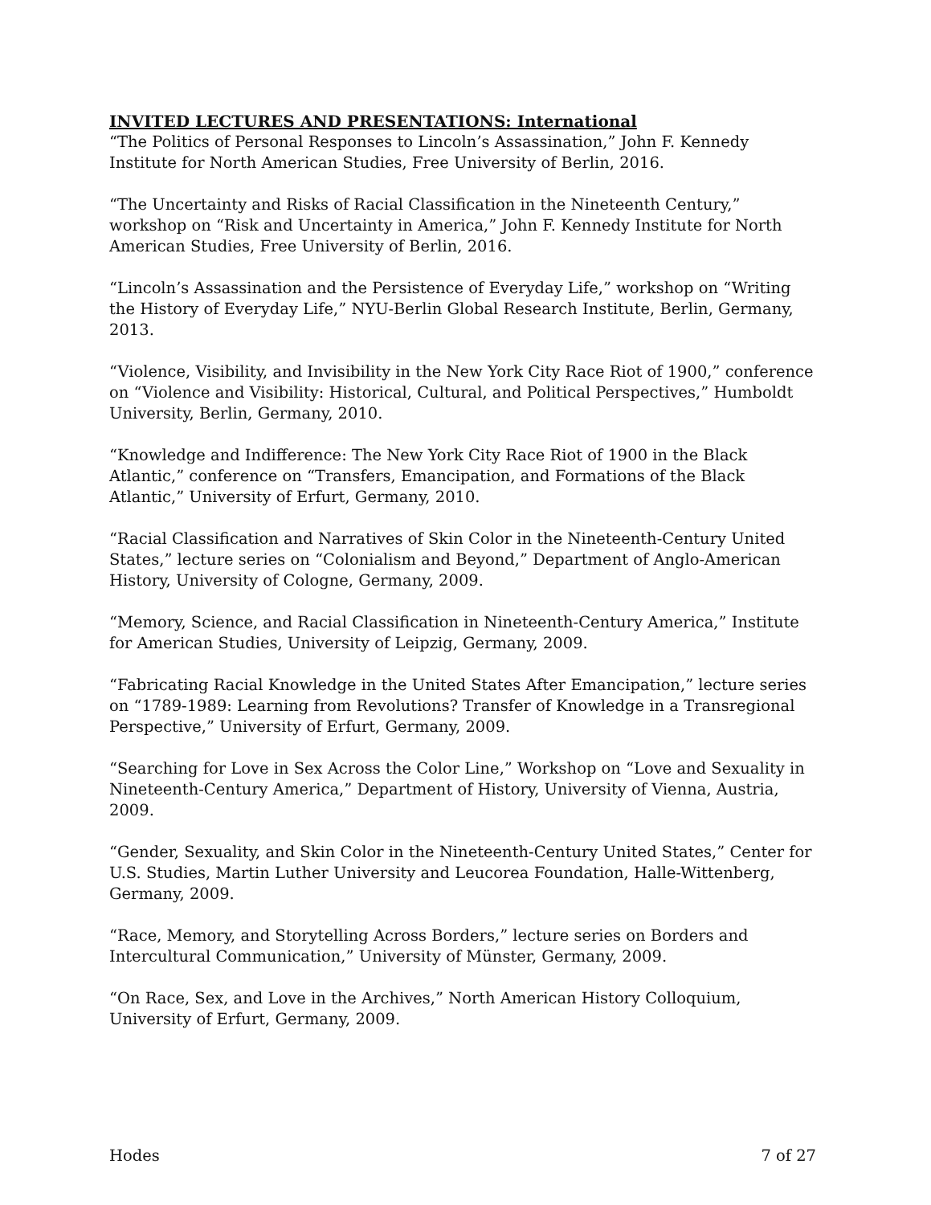INVITED LECTURES AND PRESENTATIONS: International
“The Politics of Personal Responses to Lincoln’s Assassination,” John F. Kennedy Institute for North American Studies, Free University of Berlin, 2016.
“The Uncertainty and Risks of Racial Classification in the Nineteenth Century,” workshop on “Risk and Uncertainty in America,” John F. Kennedy Institute for North American Studies, Free University of Berlin, 2016.
“Lincoln’s Assassination and the Persistence of Everyday Life,” workshop on “Writing the History of Everyday Life,” NYU-Berlin Global Research Institute, Berlin, Germany, 2013.
“Violence, Visibility, and Invisibility in the New York City Race Riot of 1900,” conference on “Violence and Visibility: Historical, Cultural, and Political Perspectives,” Humboldt University, Berlin, Germany, 2010.
“Knowledge and Indifference: The New York City Race Riot of 1900 in the Black Atlantic,” conference on “Transfers, Emancipation, and Formations of the Black Atlantic,” University of Erfurt, Germany, 2010.
“Racial Classification and Narratives of Skin Color in the Nineteenth-Century United States,” lecture series on “Colonialism and Beyond,” Department of Anglo-American History, University of Cologne, Germany, 2009.
“Memory, Science, and Racial Classification in Nineteenth-Century America,” Institute for American Studies, University of Leipzig, Germany, 2009.
“Fabricating Racial Knowledge in the United States After Emancipation,” lecture series on “1789-1989: Learning from Revolutions? Transfer of Knowledge in a Transregional Perspective,” University of Erfurt, Germany, 2009.
“Searching for Love in Sex Across the Color Line,” Workshop on “Love and Sexuality in Nineteenth-Century America,” Department of History, University of Vienna, Austria, 2009.
“Gender, Sexuality, and Skin Color in the Nineteenth-Century United States,” Center for U.S. Studies, Martin Luther University and Leucorea Foundation, Halle-Wittenberg, Germany, 2009.
“Race, Memory, and Storytelling Across Borders,” lecture series on Borders and Intercultural Communication,” University of Münster, Germany, 2009.
“On Race, Sex, and Love in the Archives,” North American History Colloquium, University of Erfurt, Germany, 2009.
Hodes 7 of 27